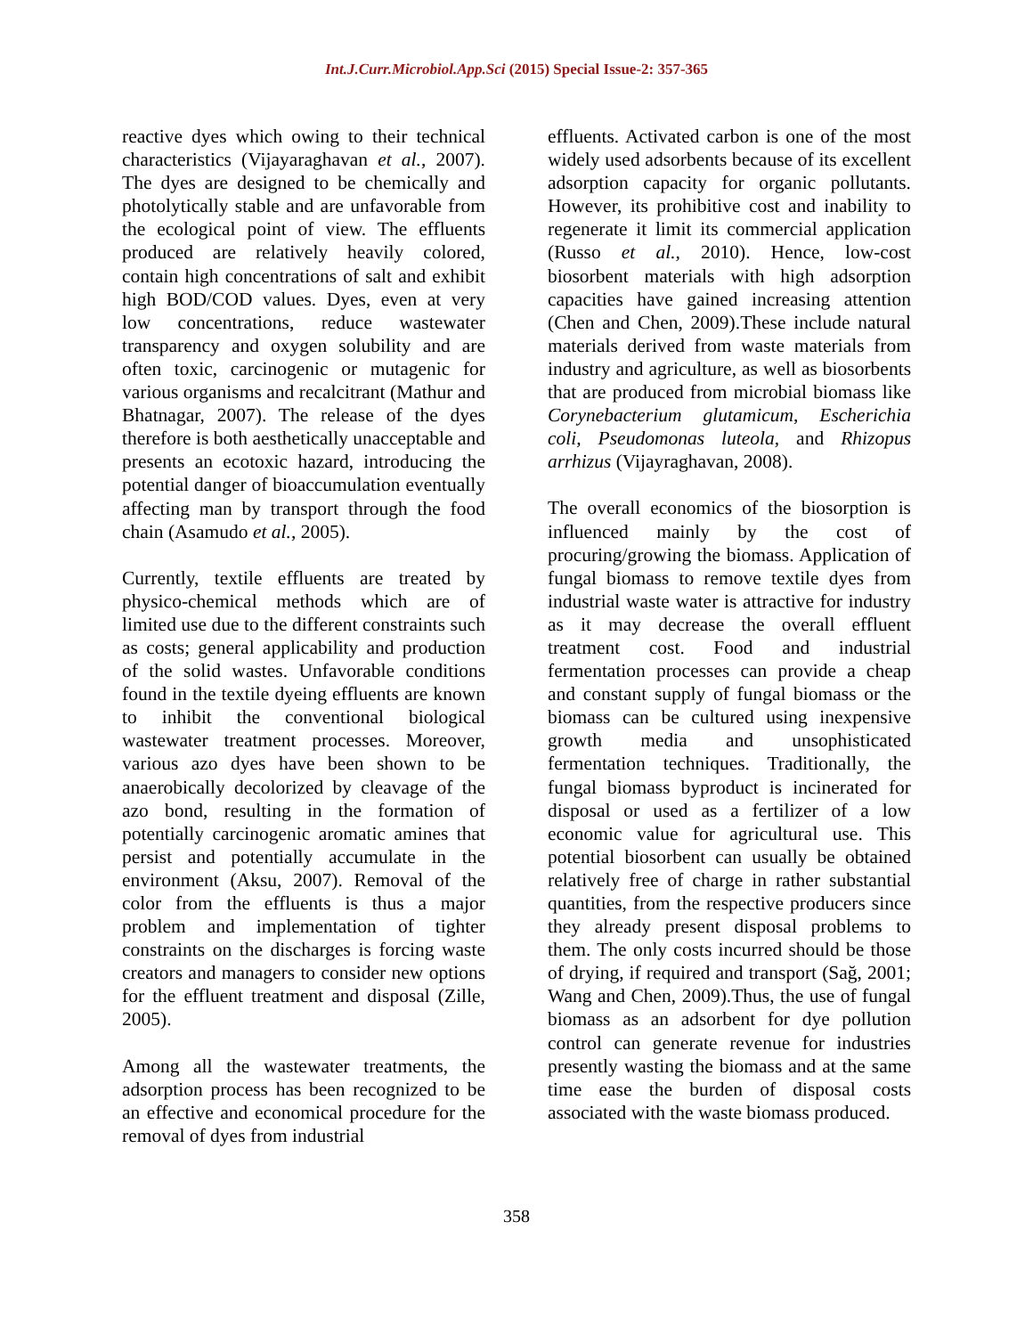Int.J.Curr.Microbiol.App.Sci (2015) Special Issue-2: 357-365
reactive dyes which owing to their technical characteristics (Vijayaraghavan et al., 2007). The dyes are designed to be chemically and photolytically stable and are unfavorable from the ecological point of view. The effluents produced are relatively heavily colored, contain high concentrations of salt and exhibit high BOD/COD values. Dyes, even at very low concentrations, reduce wastewater transparency and oxygen solubility and are often toxic, carcinogenic or mutagenic for various organisms and recalcitrant (Mathur and Bhatnagar, 2007). The release of the dyes therefore is both aesthetically unacceptable and presents an ecotoxic hazard, introducing the potential danger of bioaccumulation eventually affecting man by transport through the food chain (Asamudo et al., 2005).
Currently, textile effluents are treated by physico-chemical methods which are of limited use due to the different constraints such as costs; general applicability and production of the solid wastes. Unfavorable conditions found in the textile dyeing effluents are known to inhibit the conventional biological wastewater treatment processes. Moreover, various azo dyes have been shown to be anaerobically decolorized by cleavage of the azo bond, resulting in the formation of potentially carcinogenic aromatic amines that persist and potentially accumulate in the environment (Aksu, 2007). Removal of the color from the effluents is thus a major problem and implementation of tighter constraints on the discharges is forcing waste creators and managers to consider new options for the effluent treatment and disposal (Zille, 2005).
Among all the wastewater treatments, the adsorption process has been recognized to be an effective and economical procedure for the removal of dyes from industrial
effluents. Activated carbon is one of the most widely used adsorbents because of its excellent adsorption capacity for organic pollutants. However, its prohibitive cost and inability to regenerate it limit its commercial application (Russo et al., 2010). Hence, low-cost biosorbent materials with high adsorption capacities have gained increasing attention (Chen and Chen, 2009).These include natural materials derived from waste materials from industry and agriculture, as well as biosorbents that are produced from microbial biomass like Corynebacterium glutamicum, Escherichia coli, Pseudomonas luteola, and Rhizopus arrhizus (Vijayraghavan, 2008).
The overall economics of the biosorption is influenced mainly by the cost of procuring/growing the biomass. Application of fungal biomass to remove textile dyes from industrial waste water is attractive for industry as it may decrease the overall effluent treatment cost. Food and industrial fermentation processes can provide a cheap and constant supply of fungal biomass or the biomass can be cultured using inexpensive growth media and unsophisticated fermentation techniques. Traditionally, the fungal biomass byproduct is incinerated for disposal or used as a fertilizer of a low economic value for agricultural use. This potential biosorbent can usually be obtained relatively free of charge in rather substantial quantities, from the respective producers since they already present disposal problems to them. The only costs incurred should be those of drying, if required and transport (Sağ, 2001; Wang and Chen, 2009).Thus, the use of fungal biomass as an adsorbent for dye pollution control can generate revenue for industries presently wasting the biomass and at the same time ease the burden of disposal costs associated with the waste biomass produced.
358